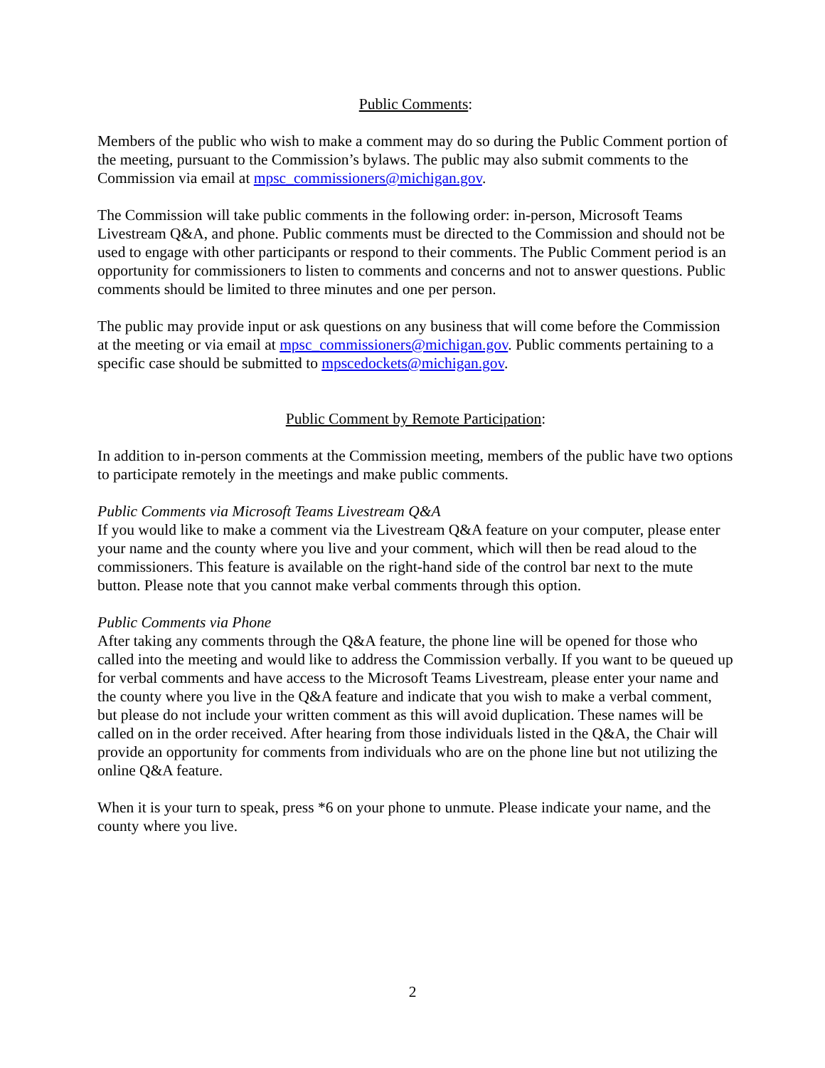Public Comments:
Members of the public who wish to make a comment may do so during the Public Comment portion of the meeting, pursuant to the Commission’s bylaws. The public may also submit comments to the Commission via email at mpsc_commissioners@michigan.gov.
The Commission will take public comments in the following order: in-person, Microsoft Teams Livestream Q&A, and phone. Public comments must be directed to the Commission and should not be used to engage with other participants or respond to their comments. The Public Comment period is an opportunity for commissioners to listen to comments and concerns and not to answer questions. Public comments should be limited to three minutes and one per person.
The public may provide input or ask questions on any business that will come before the Commission at the meeting or via email at mpsc_commissioners@michigan.gov. Public comments pertaining to a specific case should be submitted to mpscedockets@michigan.gov.
Public Comment by Remote Participation:
In addition to in-person comments at the Commission meeting, members of the public have two options to participate remotely in the meetings and make public comments.
Public Comments via Microsoft Teams Livestream Q&A
If you would like to make a comment via the Livestream Q&A feature on your computer, please enter your name and the county where you live and your comment, which will then be read aloud to the commissioners. This feature is available on the right-hand side of the control bar next to the mute button. Please note that you cannot make verbal comments through this option.
Public Comments via Phone
After taking any comments through the Q&A feature, the phone line will be opened for those who called into the meeting and would like to address the Commission verbally. If you want to be queued up for verbal comments and have access to the Microsoft Teams Livestream, please enter your name and the county where you live in the Q&A feature and indicate that you wish to make a verbal comment, but please do not include your written comment as this will avoid duplication. These names will be called on in the order received. After hearing from those individuals listed in the Q&A, the Chair will provide an opportunity for comments from individuals who are on the phone line but not utilizing the online Q&A feature.
When it is your turn to speak, press *6 on your phone to unmute. Please indicate your name, and the county where you live.
2